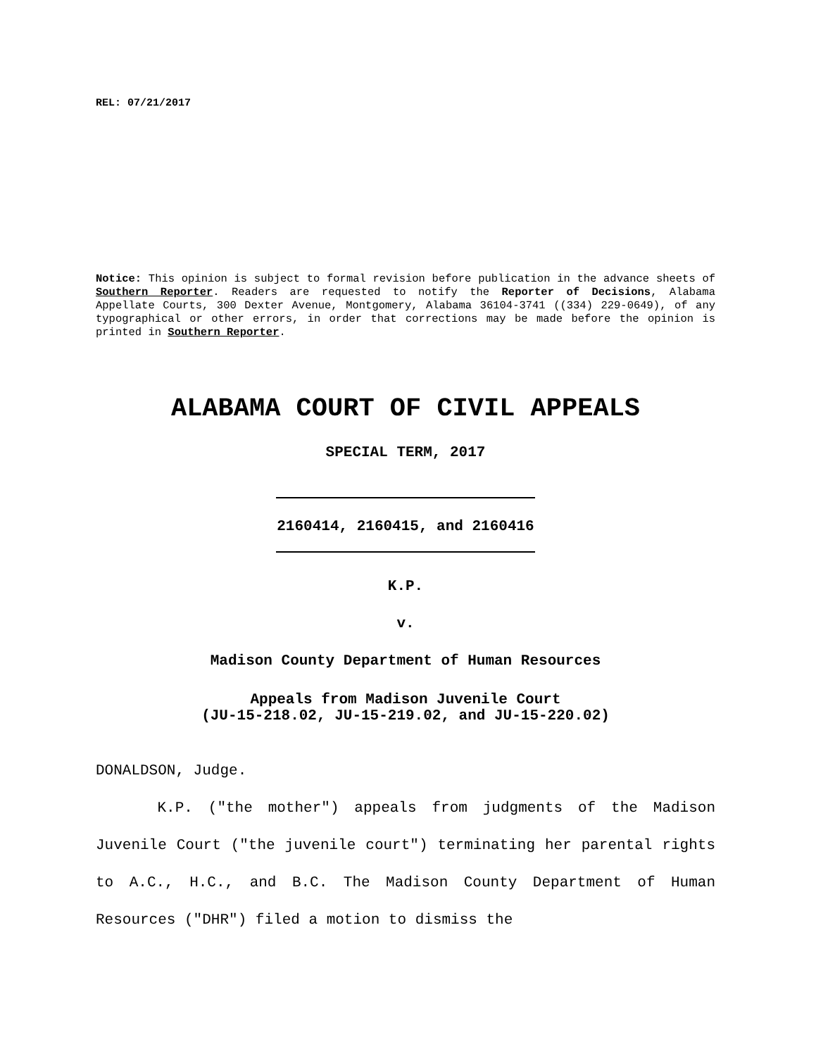REL: 07/21/2017
Notice: This opinion is subject to formal revision before publication in the advance sheets of Southern Reporter. Readers are requested to notify the Reporter of Decisions, Alabama Appellate Courts, 300 Dexter Avenue, Montgomery, Alabama 36104-3741 ((334) 229-0649), of any typographical or other errors, in order that corrections may be made before the opinion is printed in Southern Reporter.
ALABAMA COURT OF CIVIL APPEALS
SPECIAL TERM, 2017
2160414, 2160415, and 2160416
K.P.
v.
Madison County Department of Human Resources
Appeals from Madison Juvenile Court
(JU-15-218.02, JU-15-219.02, and JU-15-220.02)
DONALDSON, Judge.
K.P. ("the mother") appeals from judgments of the Madison Juvenile Court ("the juvenile court") terminating her parental rights to A.C., H.C., and B.C. The Madison County Department of Human Resources ("DHR") filed a motion to dismiss the